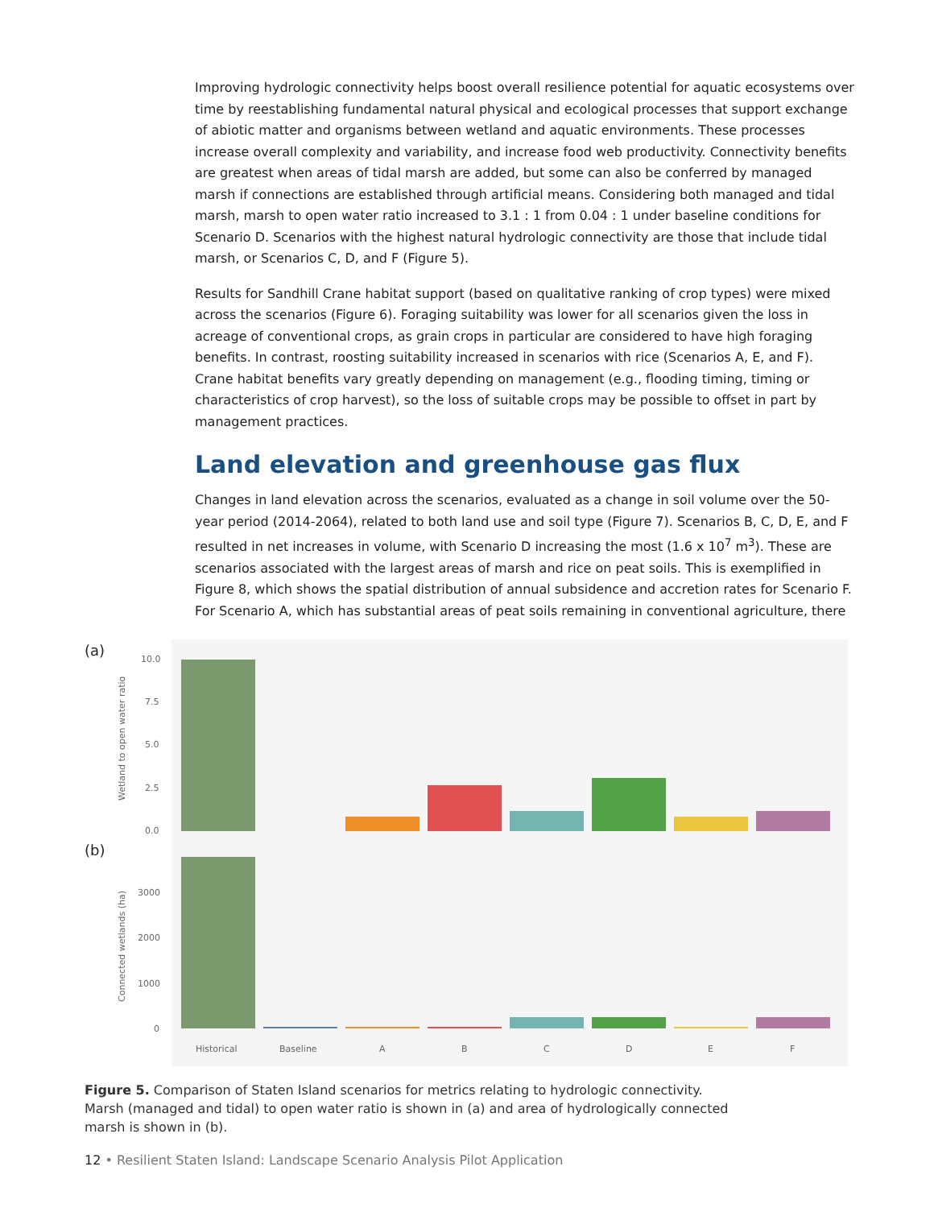Improving hydrologic connectivity helps boost overall resilience potential for aquatic ecosystems over time by reestablishing fundamental natural physical and ecological processes that support exchange of abiotic matter and organisms between wetland and aquatic environments. These processes increase overall complexity and variability, and increase food web productivity. Connectivity benefits are greatest when areas of tidal marsh are added, but some can also be conferred by managed marsh if connections are established through artificial means. Considering both managed and tidal marsh, marsh to open water ratio increased to 3.1 : 1 from 0.04 : 1 under baseline conditions for Scenario D. Scenarios with the highest natural hydrologic connectivity are those that include tidal marsh, or Scenarios C, D, and F (Figure 5).
Results for Sandhill Crane habitat support (based on qualitative ranking of crop types) were mixed across the scenarios (Figure 6). Foraging suitability was lower for all scenarios given the loss in acreage of conventional crops, as grain crops in particular are considered to have high foraging benefits. In contrast, roosting suitability increased in scenarios with rice (Scenarios A, E, and F). Crane habitat benefits vary greatly depending on management (e.g., flooding timing, timing or characteristics of crop harvest), so the loss of suitable crops may be possible to offset in part by management practices.
Land elevation and greenhouse gas flux
Changes in land elevation across the scenarios, evaluated as a change in soil volume over the 50-year period (2014-2064), related to both land use and soil type (Figure 7). Scenarios B, C, D, E, and F resulted in net increases in volume, with Scenario D increasing the most (1.6 x 10<sup>7</sup> m<sup>3</sup>). These are scenarios associated with the largest areas of marsh and rice on peat soils. This is exemplified in Figure 8, which shows the spatial distribution of annual subsidence and accretion rates for Scenario F. For Scenario A, which has substantial areas of peat soils remaining in conventional agriculture, there
(a)
(b)
Wetland to open water ratio
Connected wetlands (ha)
10.0
7.5
5.0
2.5
0.0
3000
2000
1000
0
Historical
Baseline
A
B
C
D
E
F
Figure 5. Comparison of Staten Island scenarios for metrics relating to hydrologic connectivity. Marsh (managed and tidal) to open water ratio is shown in (a) and area of hydrologically connected marsh is shown in (b).
12 • Resilient Staten Island: Landscape Scenario Analysis Pilot Application